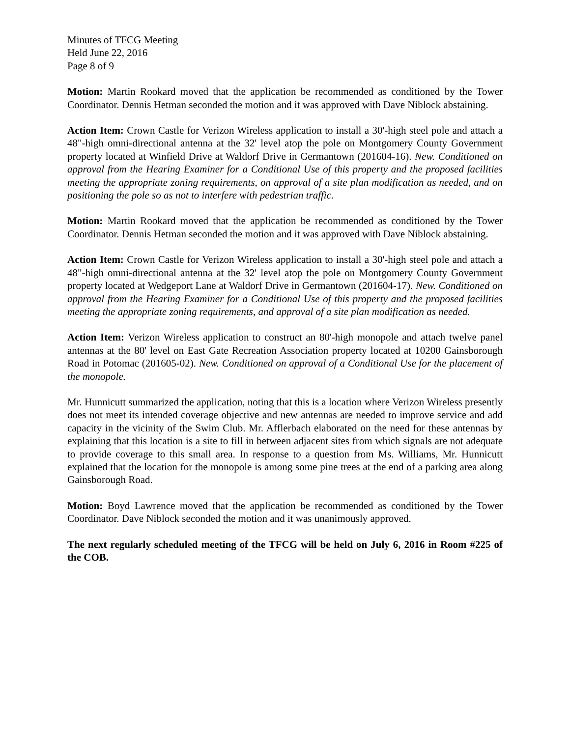Minutes of TFCG Meeting
Held June 22, 2016
Page 8 of 9
Motion: Martin Rookard moved that the application be recommended as conditioned by the Tower Coordinator. Dennis Hetman seconded the motion and it was approved with Dave Niblock abstaining.
Action Item: Crown Castle for Verizon Wireless application to install a 30'-high steel pole and attach a 48"-high omni-directional antenna at the 32' level atop the pole on Montgomery County Government property located at Winfield Drive at Waldorf Drive in Germantown (201604-16). New. Conditioned on approval from the Hearing Examiner for a Conditional Use of this property and the proposed facilities meeting the appropriate zoning requirements, on approval of a site plan modification as needed, and on positioning the pole so as not to interfere with pedestrian traffic.
Motion: Martin Rookard moved that the application be recommended as conditioned by the Tower Coordinator. Dennis Hetman seconded the motion and it was approved with Dave Niblock abstaining.
Action Item: Crown Castle for Verizon Wireless application to install a 30'-high steel pole and attach a 48"-high omni-directional antenna at the 32' level atop the pole on Montgomery County Government property located at Wedgeport Lane at Waldorf Drive in Germantown (201604-17). New. Conditioned on approval from the Hearing Examiner for a Conditional Use of this property and the proposed facilities meeting the appropriate zoning requirements, and approval of a site plan modification as needed.
Action Item: Verizon Wireless application to construct an 80'-high monopole and attach twelve panel antennas at the 80' level on East Gate Recreation Association property located at 10200 Gainsborough Road in Potomac (201605-02). New. Conditioned on approval of a Conditional Use for the placement of the monopole.
Mr. Hunnicutt summarized the application, noting that this is a location where Verizon Wireless presently does not meet its intended coverage objective and new antennas are needed to improve service and add capacity in the vicinity of the Swim Club. Mr. Afflerbach elaborated on the need for these antennas by explaining that this location is a site to fill in between adjacent sites from which signals are not adequate to provide coverage to this small area. In response to a question from Ms. Williams, Mr. Hunnicutt explained that the location for the monopole is among some pine trees at the end of a parking area along Gainsborough Road.
Motion: Boyd Lawrence moved that the application be recommended as conditioned by the Tower Coordinator. Dave Niblock seconded the motion and it was unanimously approved.
The next regularly scheduled meeting of the TFCG will be held on July 6, 2016 in Room #225 of the COB.